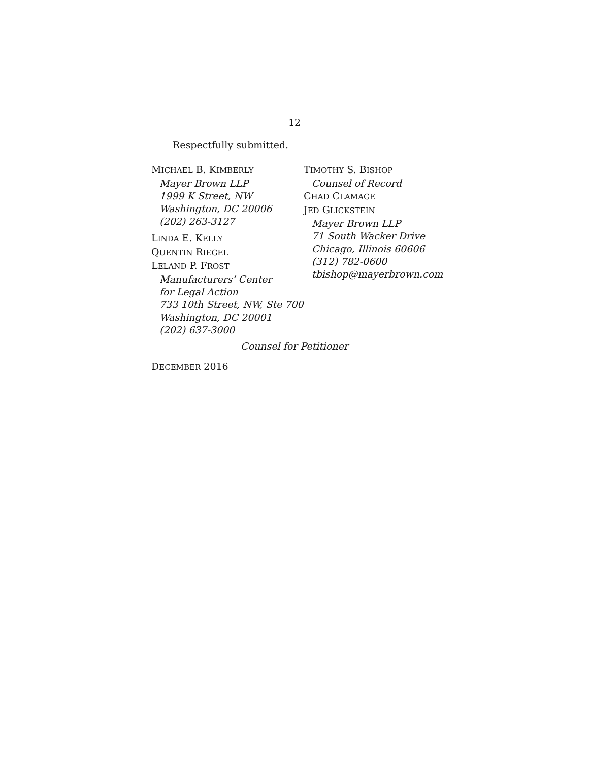12
Respectfully submitted.
MICHAEL B. KIMBERLY
Mayer Brown LLP
1999 K Street, NW
Washington, DC 20006
(202) 263-3127
LINDA E. KELLY
QUENTIN RIEGEL
LELAND P. FROST
Manufacturers’ Center
for Legal Action
733 10th Street, NW, Ste 700
Washington, DC 20001
(202) 637-3000
TIMOTHY S. BISHOP
Counsel of Record
CHAD CLAMAGE
JED GLICKSTEIN
Mayer Brown LLP
71 South Wacker Drive
Chicago, Illinois 60606
(312) 782-0600
tbishop@mayerbrown.com
Counsel for Petitioner
DECEMBER 2016